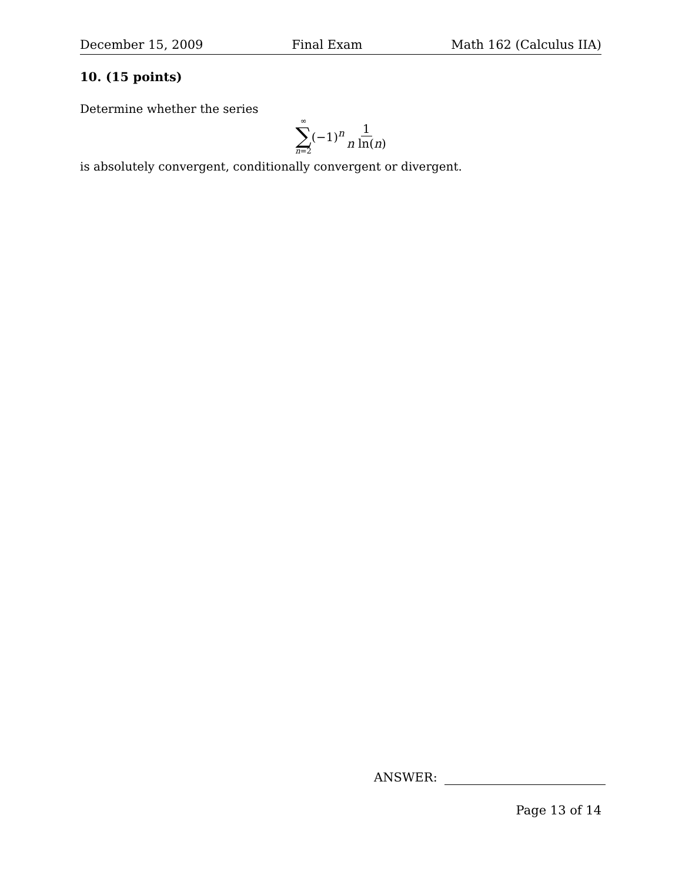December 15, 2009 Final Exam Math 162 (Calculus IIA)
10. (15 points)
Determine whether the series
∞
∑
n=2
(−1)<sup>n</sup> 1 n ln(n)
is absolutely convergent, conditionally convergent or divergent.
ANSWER:
Page 13 of 14